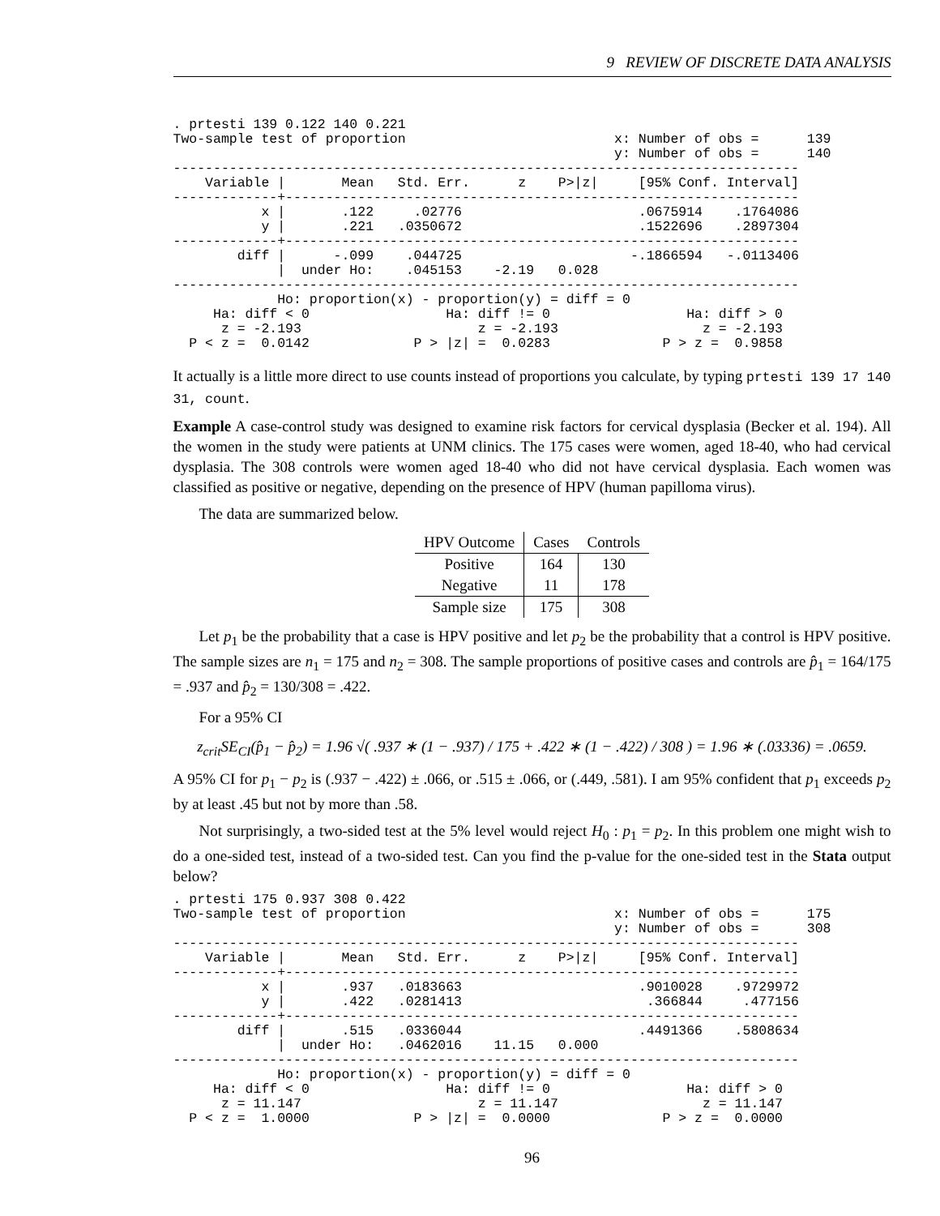9 REVIEW OF DISCRETE DATA ANALYSIS
. prtesti 139 0.122 140 0.221
Two-sample test of proportion                          x: Number of obs =      139
                                                       y: Number of obs =      140
------------------------------------------------------------------------------
    Variable |       Mean   Std. Err.      z    P>|z|     [95% Conf. Interval]
-------------+----------------------------------------------------------------
           x |       .122     .02776                      .0675914    .1764086
           y |       .221   .0350672                      .1522696    .2897304
-------------+----------------------------------------------------------------
        diff |      -.099    .044725                     -.1866594   -.0113406
             |  under Ho:    .045153    -2.19   0.028
------------------------------------------------------------------------------
             Ho: proportion(x) - proportion(y) = diff = 0
     Ha: diff < 0                 Ha: diff != 0                 Ha: diff > 0
      z = -2.193                      z = -2.193                  z = -2.193
  P < z =  0.0142             P > |z| =  0.0283              P > z =  0.9858
It actually is a little more direct to use counts instead of proportions you calculate, by typing prtesti 139 17 140 31, count.
Example A case-control study was designed to examine risk factors for cervical dysplasia (Becker et al. 194). All the women in the study were patients at UNM clinics. The 175 cases were women, aged 18-40, who had cervical dysplasia. The 308 controls were women aged 18-40 who did not have cervical dysplasia. Each women was classified as positive or negative, depending on the presence of HPV (human papilloma virus).
The data are summarized below.
| HPV Outcome | Cases | Controls |
| --- | --- | --- |
| Positive | 164 | 130 |
| Negative | 11 | 178 |
| Sample size | 175 | 308 |
Let p<sub>1</sub> be the probability that a case is HPV positive and let p<sub>2</sub> be the probability that a control is HPV positive. The sample sizes are n<sub>1</sub> = 175 and n<sub>2</sub> = 308. The sample proportions of positive cases and controls are p̂<sub>1</sub> = 164/175 = .937 and p̂<sub>2</sub> = 130/308 = .422.
For a 95% CI
z<sub>crit</sub>SE<sub>CI</sub>(p̂<sub>1</sub> − p̂<sub>2</sub>) = 1.96 √( .937 ∗ (1 − .937) / 175 + .422 ∗ (1 − .422) / 308 ) = 1.96 ∗ (.03336) = .0659.
A 95% CI for p<sub>1</sub> − p<sub>2</sub> is (.937 − .422) ± .066, or .515 ± .066, or (.449, .581). I am 95% confident that p<sub>1</sub> exceeds p<sub>2</sub> by at least .45 but not by more than .58.
Not surprisingly, a two-sided test at the 5% level would reject H<sub>0</sub> : p<sub>1</sub> = p<sub>2</sub>. In this problem one might wish to do a one-sided test, instead of a two-sided test. Can you find the p-value for the one-sided test in the Stata output below?
. prtesti 175 0.937 308 0.422
Two-sample test of proportion                          x: Number of obs =      175
                                                       y: Number of obs =      308
------------------------------------------------------------------------------
    Variable |       Mean   Std. Err.      z    P>|z|     [95% Conf. Interval]
-------------+----------------------------------------------------------------
           x |       .937   .0183663                      .9010028    .9729972
           y |       .422   .0281413                       .366844     .477156
-------------+----------------------------------------------------------------
        diff |       .515   .0336044                      .4491366    .5808634
             |  under Ho:   .0462016    11.15   0.000
------------------------------------------------------------------------------
             Ho: proportion(x) - proportion(y) = diff = 0
     Ha: diff < 0                 Ha: diff != 0                 Ha: diff > 0
      z = 11.147                      z = 11.147                  z = 11.147
  P < z =  1.0000             P > |z| =  0.0000              P > z =  0.0000
96